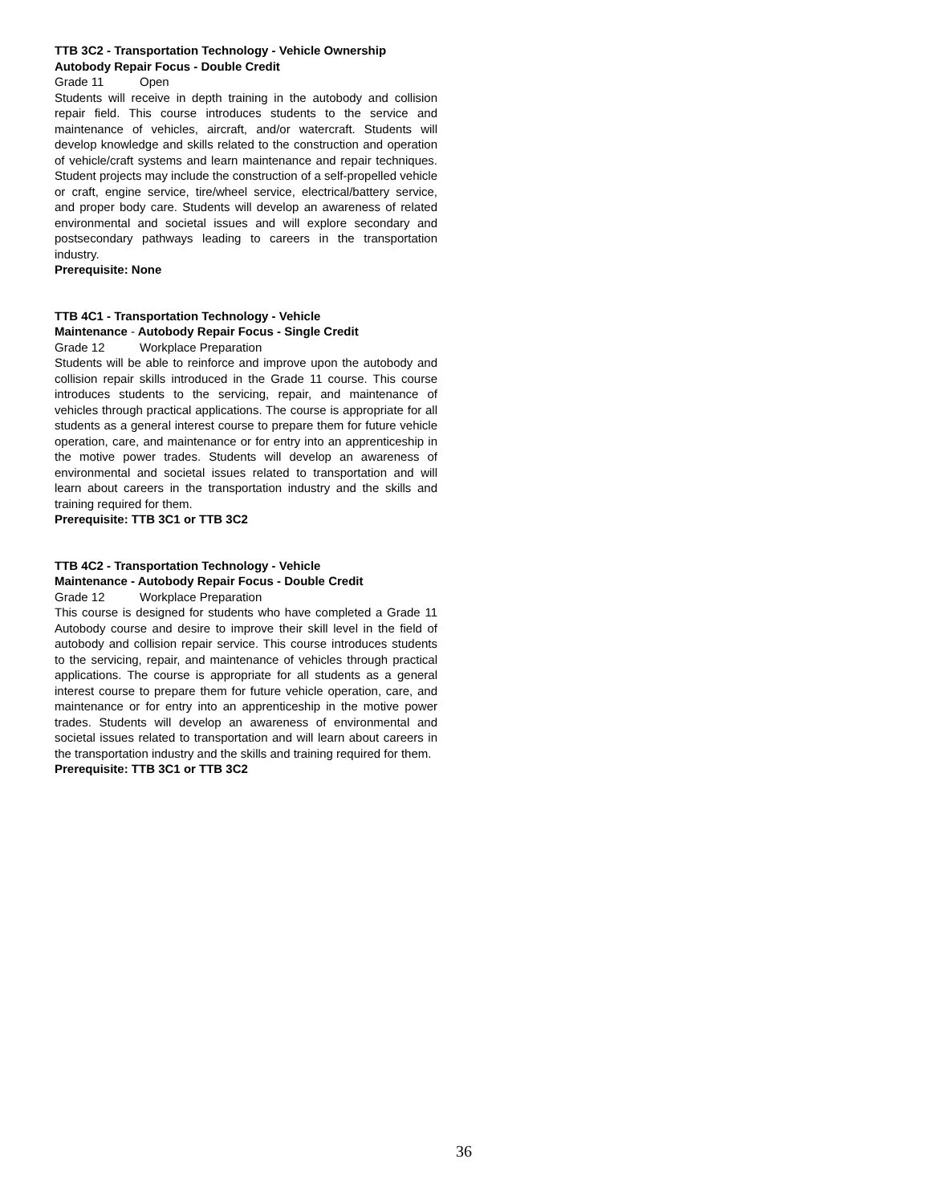TTB 3C2 - Transportation Technology - Vehicle Ownership Autobody Repair Focus - Double Credit
Grade 11 Open
Students will receive in depth training in the autobody and collision repair field. This course introduces students to the service and maintenance of vehicles, aircraft, and/or watercraft. Students will develop knowledge and skills related to the construction and operation of vehicle/craft systems and learn maintenance and repair techniques. Student projects may include the construction of a self-propelled vehicle or craft, engine service, tire/wheel service, electrical/battery service, and proper body care. Students will develop an awareness of related environmental and societal issues and will explore secondary and postsecondary pathways leading to careers in the transportation industry.
Prerequisite: None
TTB 4C1 - Transportation Technology - Vehicle
Maintenance - Autobody Repair Focus - Single Credit
Grade 12 Workplace Preparation
Students will be able to reinforce and improve upon the autobody and collision repair skills introduced in the Grade 11 course. This course introduces students to the servicing, repair, and maintenance of vehicles through practical applications. The course is appropriate for all students as a general interest course to prepare them for future vehicle operation, care, and maintenance or for entry into an apprenticeship in the motive power trades. Students will develop an awareness of environmental and societal issues related to transportation and will learn about careers in the transportation industry and the skills and training required for them.
Prerequisite: TTB 3C1 or TTB 3C2
TTB 4C2 - Transportation Technology - Vehicle
Maintenance - Autobody Repair Focus - Double Credit
Grade 12 Workplace Preparation
This course is designed for students who have completed a Grade 11 Autobody course and desire to improve their skill level in the field of autobody and collision repair service. This course introduces students to the servicing, repair, and maintenance of vehicles through practical applications. The course is appropriate for all students as a general interest course to prepare them for future vehicle operation, care, and maintenance or for entry into an apprenticeship in the motive power trades. Students will develop an awareness of environmental and societal issues related to transportation and will learn about careers in the transportation industry and the skills and training required for them.
Prerequisite: TTB 3C1 or TTB 3C2
36